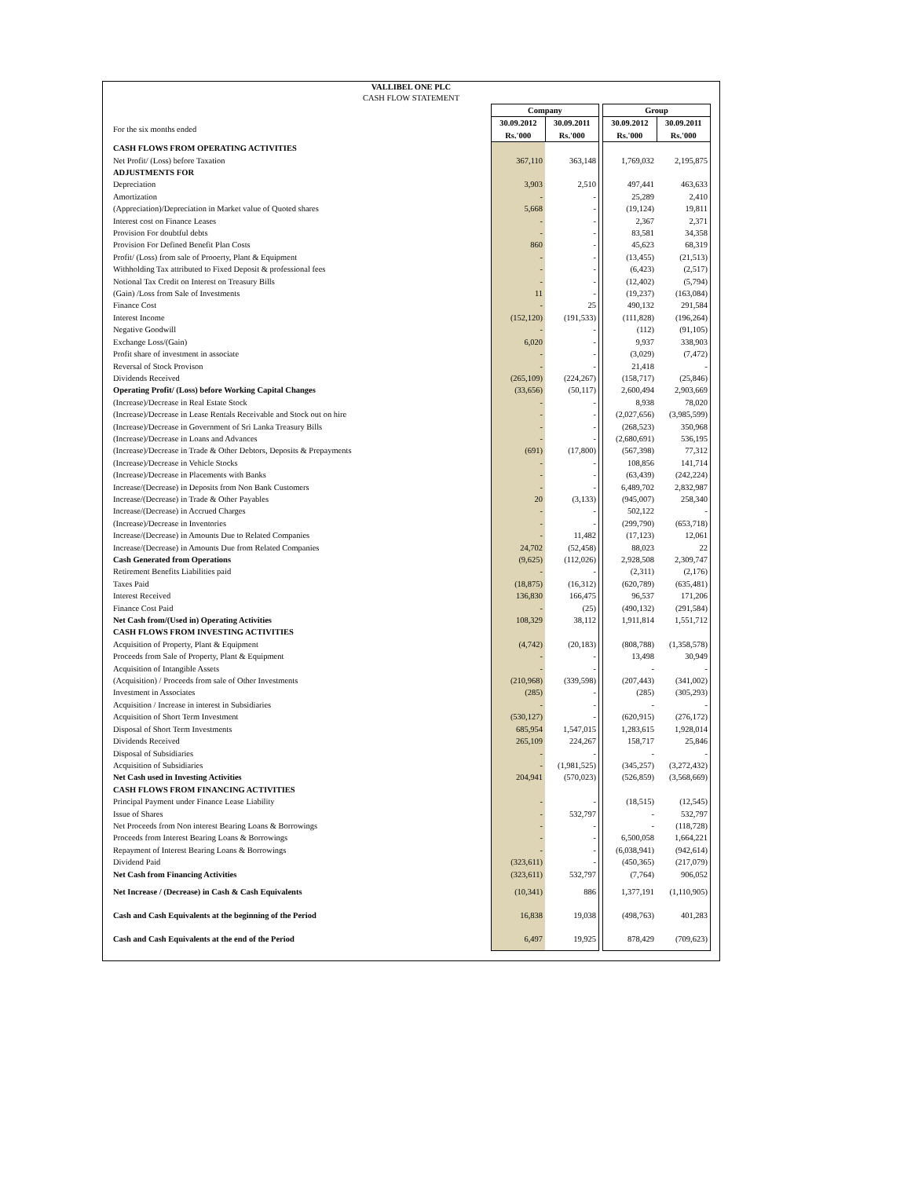VALLIBEL ONE PLC
CASH FLOW STATEMENT
| | Company | | | Group | |
| For the six months ended | 30.09.2012 Rs.'000 | 30.09.2011 Rs.'000 | | 30.09.2012 Rs.'000 | 30.09.2011 Rs.'000 |
| CASH FLOWS FROM OPERATING ACTIVITIES | | | | | |
| Net Profit/ (Loss) before Taxation | 367,110 | 363,148 | | 1,769,032 | 2,195,875 |
| ADJUSTMENTS FOR | | | | | |
| Depreciation | 3,903 | 2,510 | | 497,441 | 463,633 |
| Amortization | - | - | | 25,289 | 2,410 |
| (Appreciation)/Depreciation in Market value of Quoted shares | 5,668 | - | | (19,124) | 19,811 |
| Interest cost on Finance Leases | - | - | | 2,367 | 2,371 |
| Provision For doubtful debts | - | - | | 83,581 | 34,358 |
| Provision For Defined Benefit Plan Costs | 860 | - | | 45,623 | 68,319 |
| Profit/ (Loss) from sale of Prooerty, Plant & Equipment | - | - | | (13,455) | (21,513) |
| Withholding Tax attributed to Fixed Deposit & professional fees | - | - | | (6,423) | (2,517) |
| Notional Tax Credit on Interest on Treasury Bills | - | - | | (12,402) | (5,794) |
| (Gain) /Loss from Sale of Investments | 11 | - | | (19,237) | (163,084) |
| Finance Cost | - | 25 | | 490,132 | 291,584 |
| Interest Income | (152,120) | (191,533) | | (111,828) | (196,264) |
| Negative Goodwill | - | - | | (112) | (91,105) |
| Exchange Loss/(Gain) | 6,020 | - | | 9,937 | 338,903 |
| Profit share of investment in associate | - | - | | (3,029) | (7,472) |
| Reversal of Stock Provison | - | - | | 21,418 | - |
| Dividends Received | (265,109) | (224,267) | | (158,717) | (25,846) |
| Operating Profit/ (Loss) before Working Capital Changes | (33,656) | (50,117) | | 2,600,494 | 2,903,669 |
| (Increase)/Decrease in Real Estate Stock | - | - | | 8,938 | 78,020 |
| (Increase)/Decrease in Lease Rentals Receivable and Stock out on hire | - | - | | (2,027,656) | (3,985,599) |
| (Increase)/Decrease in Government of Sri Lanka Treasury Bills | - | - | | (268,523) | 350,968 |
| (Increase)/Decrease in Loans and Advances | - | - | | (2,680,691) | 536,195 |
| (Increase)/Decrease in Trade & Other Debtors, Deposits & Prepayments | (691) | (17,800) | | (567,398) | 77,312 |
| (Increase)/Decrease in Vehicle Stocks | - | - | | 108,856 | 141,714 |
| (Increase)/Decrease in Placements with Banks | - | - | | (63,439) | (242,224) |
| Increase/(Decrease) in Deposits from Non Bank Customers | - | - | | 6,489,702 | 2,832,987 |
| Increase/(Decrease) in Trade & Other Payables | 20 | (3,133) | | (945,007) | 258,340 |
| Increase/(Decrease) in Accrued Charges | - | - | | 502,122 | - |
| (Increase)/Decrease in Inventories | - | - | | (299,790) | (653,718) |
| Increase/(Decrease) in Amounts Due to Related Companies | - | 11,482 | | (17,123) | 12,061 |
| Increase/(Decrease) in Amounts Due from Related Companies | 24,702 | (52,458) | | 88,023 | 22 |
| Cash Generated from Operations | (9,625) | (112,026) | | 2,928,508 | 2,309,747 |
| Retirement Benefits Liabilities paid | - | - | | (2,311) | (2,176) |
| Taxes Paid | (18,875) | (16,312) | | (620,789) | (635,481) |
| Interest Received | 136,830 | 166,475 | | 96,537 | 171,206 |
| Finance Cost Paid | - | (25) | | (490,132) | (291,584) |
| Net Cash from/(Used in) Operating Activities | 108,329 | 38,112 | | 1,911,814 | 1,551,712 |
| CASH FLOWS FROM INVESTING ACTIVITIES | | | | | |
| Acquisition of Property, Plant & Equipment | (4,742) | (20,183) | | (808,788) | (1,358,578) |
| Proceeds from Sale of Property, Plant & Equipment | - | - | | 13,498 | 30,949 |
| Acquisition of Intangible Assets | - | - | | - | - |
| (Acquisition) / Proceeds from sale of Other Investments | (210,968) | (339,598) | | (207,443) | (341,002) |
| Investment in Associates | (285) | - | | (285) | (305,293) |
| Acquisition / Increase in interest in Subsidiaries | - | - | | - | - |
| Acquisition of Short Term Investment | (530,127) | - | | (620,915) | (276,172) |
| Disposal of Short Term Investments | 685,954 | 1,547,015 | | 1,283,615 | 1,928,014 |
| Dividends Received | 265,109 | 224,267 | | 158,717 | 25,846 |
| Disposal of Subsidiaries | - | - | | - | - |
| Acquisition of Subsidiaries | - | (1,981,525) | | (345,257) | (3,272,432) |
| Net Cash used in Investing Activities | 204,941 | (570,023) | | (526,859) | (3,568,669) |
| CASH FLOWS FROM FINANCING ACTIVITIES | | | | | |
| Principal Payment under Finance Lease Liability | - | - | | (18,515) | (12,545) |
| Issue of Shares | - | 532,797 | | - | 532,797 |
| Net Proceeds from Non interest Bearing Loans & Borrowings | - | - | | - | (118,728) |
| Proceeds from Interest Bearing Loans & Borrowings | - | - | | 6,500,058 | 1,664,221 |
| Repayment of Interest Bearing Loans & Borrowings | - | - | | (6,038,941) | (942,614) |
| Dividend Paid | (323,611) | - | | (450,365) | (217,079) |
| Net Cash from Financing Activities | (323,611) | 532,797 | | (7,764) | 906,052 |
| Net Increase / (Decrease) in Cash & Cash Equivalents | (10,341) | 886 | | 1,377,191 | (1,110,905) |
| Cash and Cash Equivalents at the beginning of the Period | 16,838 | 19,038 | | (498,763) | 401,283 |
| Cash and Cash Equivalents at the end of the Period | 6,497 | 19,925 | | 878,429 | (709,623) |